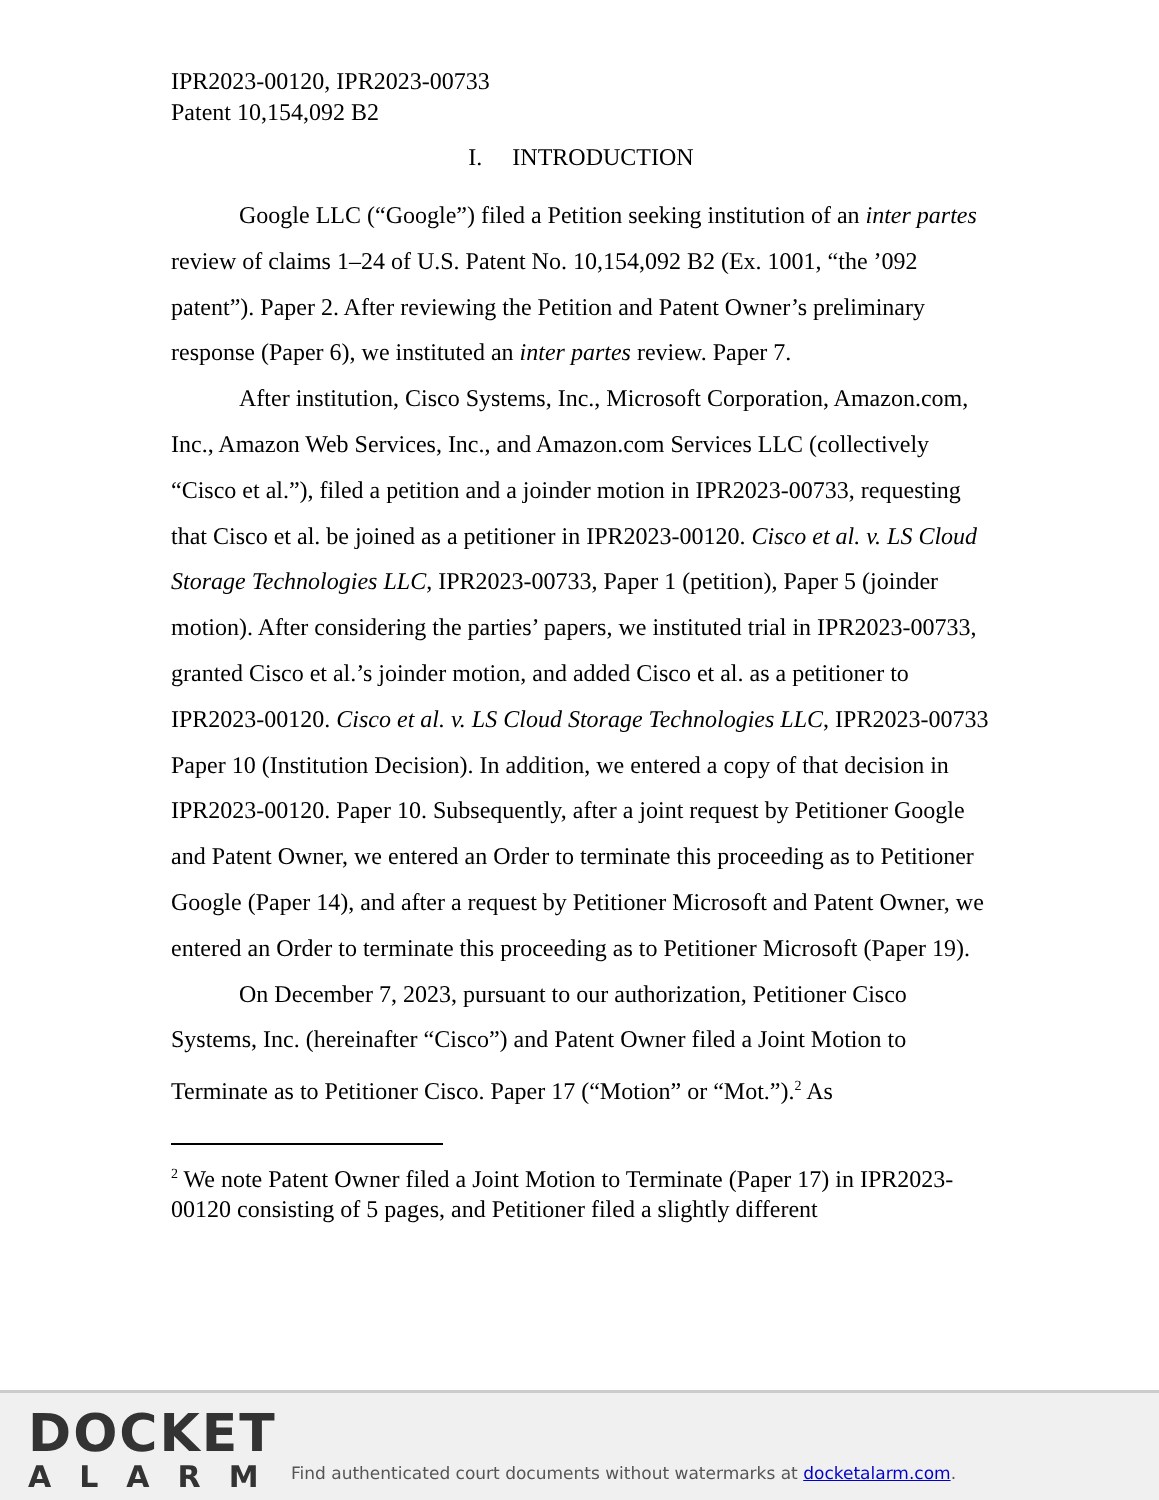IPR2023-00120, IPR2023-00733
Patent 10,154,092 B2
I. INTRODUCTION
Google LLC (“Google”) filed a Petition seeking institution of an inter partes review of claims 1–24 of U.S. Patent No. 10,154,092 B2 (Ex. 1001, “the ’092 patent”). Paper 2. After reviewing the Petition and Patent Owner’s preliminary response (Paper 6), we instituted an inter partes review. Paper 7.
After institution, Cisco Systems, Inc., Microsoft Corporation, Amazon.com, Inc., Amazon Web Services, Inc., and Amazon.com Services LLC (collectively “Cisco et al.”), filed a petition and a joinder motion in IPR2023-00733, requesting that Cisco et al. be joined as a petitioner in IPR2023-00120. Cisco et al. v. LS Cloud Storage Technologies LLC, IPR2023-00733, Paper 1 (petition), Paper 5 (joinder motion). After considering the parties’ papers, we instituted trial in IPR2023-00733, granted Cisco et al.’s joinder motion, and added Cisco et al. as a petitioner to IPR2023-00120. Cisco et al. v. LS Cloud Storage Technologies LLC, IPR2023-00733 Paper 10 (Institution Decision). In addition, we entered a copy of that decision in IPR2023-00120. Paper 10. Subsequently, after a joint request by Petitioner Google and Patent Owner, we entered an Order to terminate this proceeding as to Petitioner Google (Paper 14), and after a request by Petitioner Microsoft and Patent Owner, we entered an Order to terminate this proceeding as to Petitioner Microsoft (Paper 19).
On December 7, 2023, pursuant to our authorization, Petitioner Cisco Systems, Inc. (hereinafter “Cisco”) and Patent Owner filed a Joint Motion to Terminate as to Petitioner Cisco. Paper 17 (“Motion” or “Mot.”).<sup>2</sup> As
<sup>2</sup> We note Patent Owner filed a Joint Motion to Terminate (Paper 17) in IPR2023-00120 consisting of 5 pages, and Petitioner filed a slightly different
DOCKET
ALARM
Find authenticated court documents without watermarks at docketalarm.com.